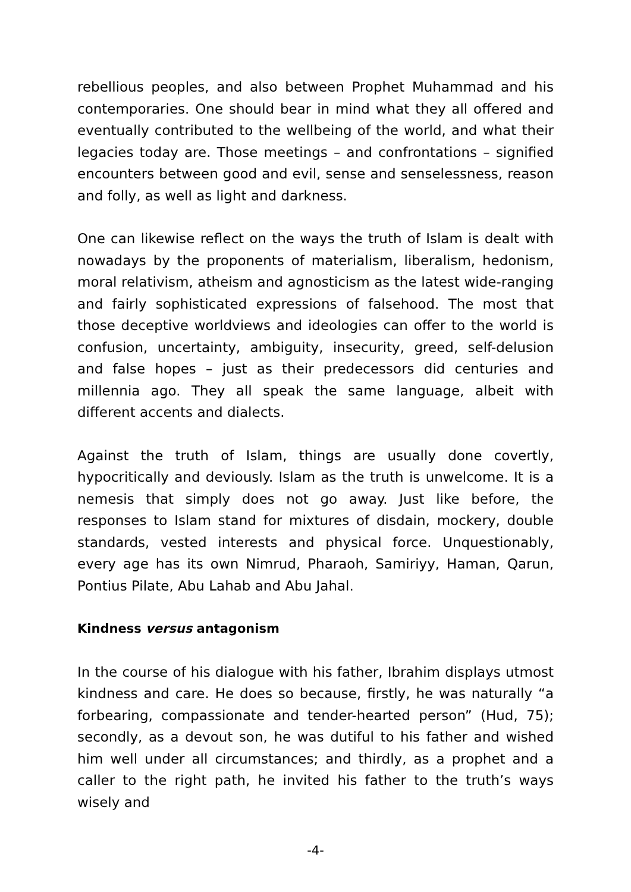rebellious peoples, and also between Prophet Muhammad and his contemporaries. One should bear in mind what they all offered and eventually contributed to the wellbeing of the world, and what their legacies today are. Those meetings – and confrontations – signified encounters between good and evil, sense and senselessness, reason and folly, as well as light and darkness.
One can likewise reflect on the ways the truth of Islam is dealt with nowadays by the proponents of materialism, liberalism, hedonism, moral relativism, atheism and agnosticism as the latest wide-ranging and fairly sophisticated expressions of falsehood. The most that those deceptive worldviews and ideologies can offer to the world is confusion, uncertainty, ambiguity, insecurity, greed, self-delusion and false hopes – just as their predecessors did centuries and millennia ago. They all speak the same language, albeit with different accents and dialects.
Against the truth of Islam, things are usually done covertly, hypocritically and deviously. Islam as the truth is unwelcome. It is a nemesis that simply does not go away. Just like before, the responses to Islam stand for mixtures of disdain, mockery, double standards, vested interests and physical force. Unquestionably, every age has its own Nimrud, Pharaoh, Samiriyy, Haman, Qarun, Pontius Pilate, Abu Lahab and Abu Jahal.
Kindness versus antagonism
In the course of his dialogue with his father, Ibrahim displays utmost kindness and care. He does so because, firstly, he was naturally “a forbearing, compassionate and tender-hearted person” (Hud, 75); secondly, as a devout son, he was dutiful to his father and wished him well under all circumstances; and thirdly, as a prophet and a caller to the right path, he invited his father to the truth’s ways wisely and
-4-